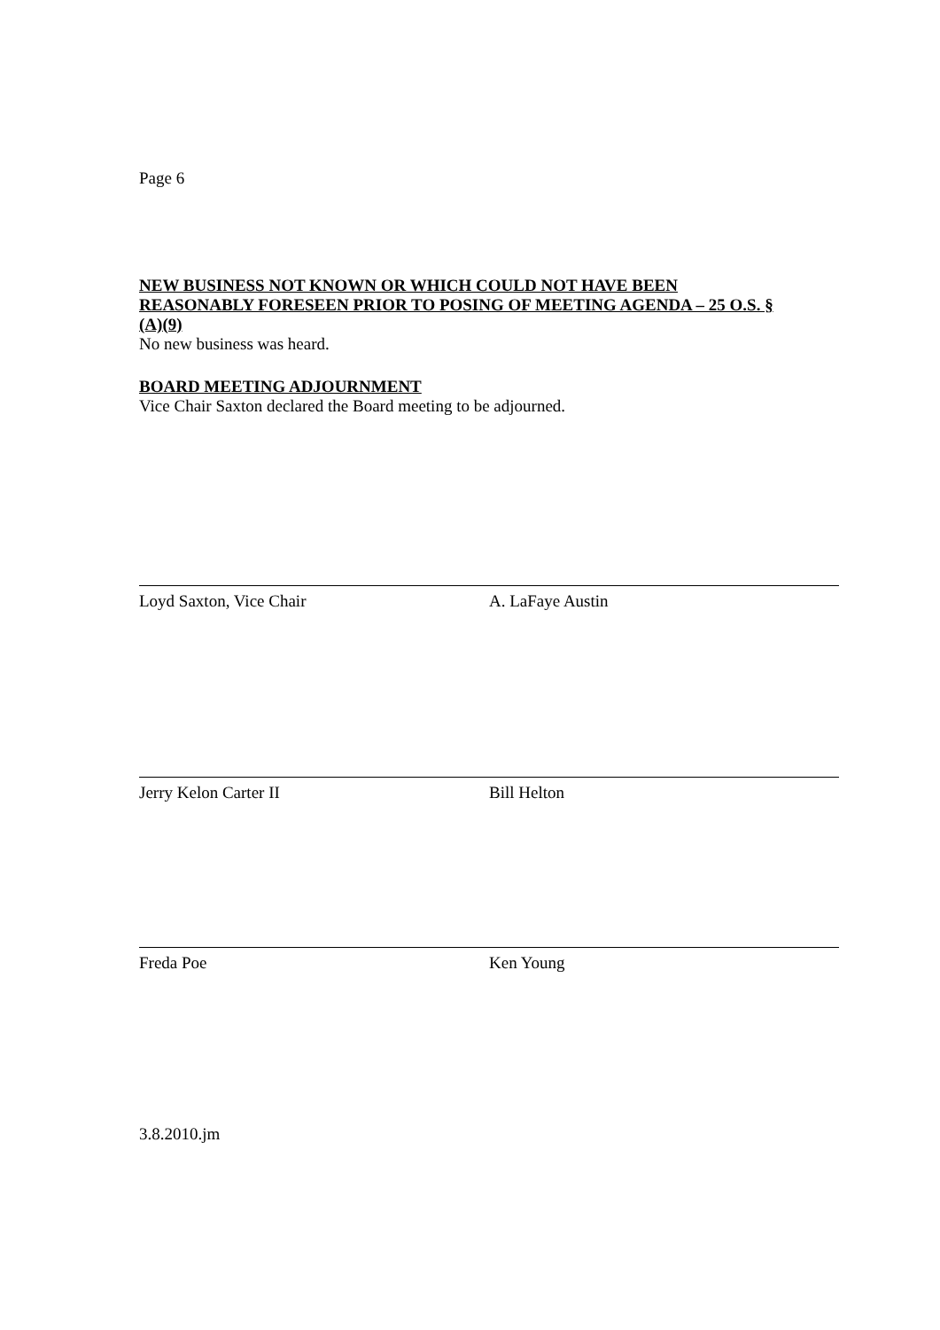Page 6
NEW BUSINESS NOT KNOWN OR WHICH COULD NOT HAVE BEEN REASONABLY FORESEEN PRIOR TO POSING OF MEETING AGENDA – 25 O.S. § (A)(9)
No new business was heard.
BOARD MEETING ADJOURNMENT
Vice Chair Saxton declared the Board meeting to be adjourned.
Loyd Saxton, Vice Chair A. LaFaye Austin
Jerry Kelon Carter II Bill Helton
Freda Poe Ken Young
3.8.2010.jm